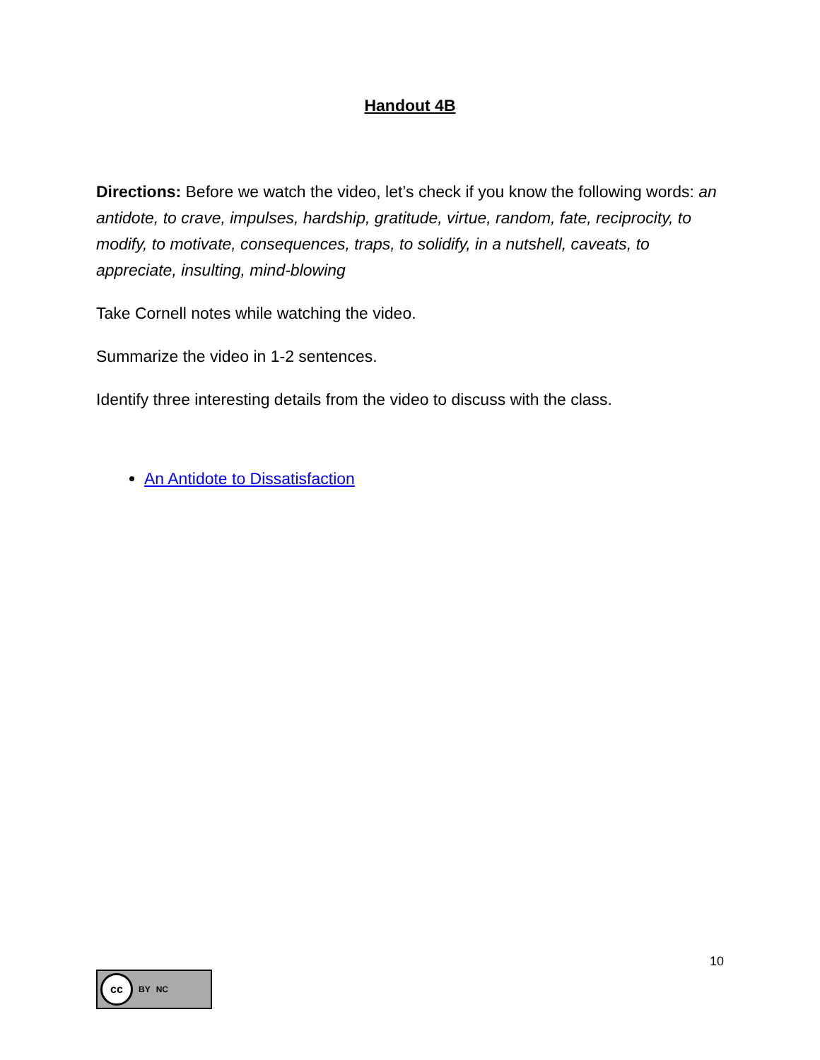Handout 4B
Directions: Before we watch the video, let’s check if you know the following words: an antidote, to crave, impulses, hardship, gratitude, virtue, random, fate, reciprocity, to modify, to motivate, consequences, traps, to solidify, in a nutshell, caveats, to appreciate, insulting, mind-blowing
Take Cornell notes while watching the video.
Summarize the video in 1-2 sentences.
Identify three interesting details from the video to discuss with the class.
An Antidote to Dissatisfaction
cc BY NC
10